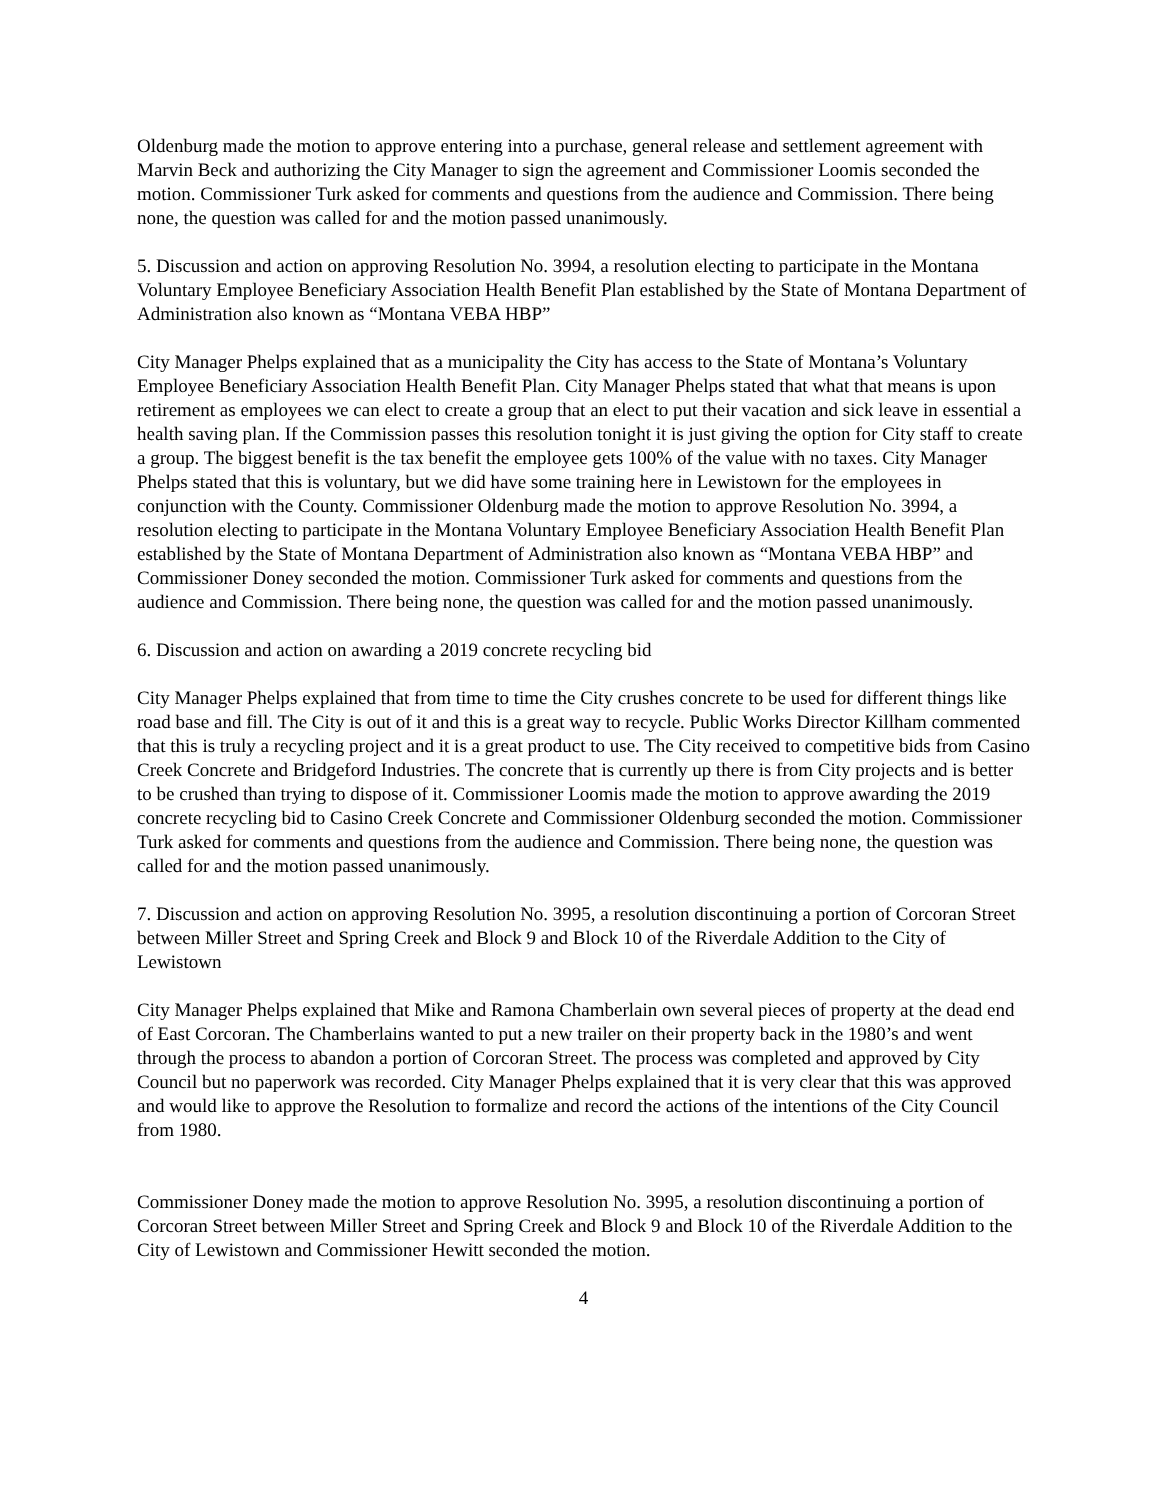Oldenburg made the motion to approve entering into a purchase, general release and settlement agreement with Marvin Beck and authorizing the City Manager to sign the agreement and Commissioner Loomis seconded the motion. Commissioner Turk asked for comments and questions from the audience and Commission. There being none, the question was called for and the motion passed unanimously.
5. Discussion and action on approving Resolution No. 3994, a resolution electing to participate in the Montana Voluntary Employee Beneficiary Association Health Benefit Plan established by the State of Montana Department of Administration also known as “Montana VEBA HBP”
City Manager Phelps explained that as a municipality the City has access to the State of Montana’s Voluntary Employee Beneficiary Association Health Benefit Plan. City Manager Phelps stated that what that means is upon retirement as employees we can elect to create a group that an elect to put their vacation and sick leave in essential a health saving plan. If the Commission passes this resolution tonight it is just giving the option for City staff to create a group. The biggest benefit is the tax benefit the employee gets 100% of the value with no taxes. City Manager Phelps stated that this is voluntary, but we did have some training here in Lewistown for the employees in conjunction with the County. Commissioner Oldenburg made the motion to approve Resolution No. 3994, a resolution electing to participate in the Montana Voluntary Employee Beneficiary Association Health Benefit Plan established by the State of Montana Department of Administration also known as “Montana VEBA HBP” and Commissioner Doney seconded the motion. Commissioner Turk asked for comments and questions from the audience and Commission. There being none, the question was called for and the motion passed unanimously.
6. Discussion and action on awarding a 2019 concrete recycling bid
City Manager Phelps explained that from time to time the City crushes concrete to be used for different things like road base and fill. The City is out of it and this is a great way to recycle. Public Works Director Killham commented that this is truly a recycling project and it is a great product to use. The City received to competitive bids from Casino Creek Concrete and Bridgeford Industries. The concrete that is currently up there is from City projects and is better to be crushed than trying to dispose of it. Commissioner Loomis made the motion to approve awarding the 2019 concrete recycling bid to Casino Creek Concrete and Commissioner Oldenburg seconded the motion. Commissioner Turk asked for comments and questions from the audience and Commission. There being none, the question was called for and the motion passed unanimously.
7. Discussion and action on approving Resolution No. 3995, a resolution discontinuing a portion of Corcoran Street between Miller Street and Spring Creek and Block 9 and Block 10 of the Riverdale Addition to the City of Lewistown
City Manager Phelps explained that Mike and Ramona Chamberlain own several pieces of property at the dead end of East Corcoran. The Chamberlains wanted to put a new trailer on their property back in the 1980’s and went through the process to abandon a portion of Corcoran Street. The process was completed and approved by City Council but no paperwork was recorded. City Manager Phelps explained that it is very clear that this was approved and would like to approve the Resolution to formalize and record the actions of the intentions of the City Council from 1980.
Commissioner Doney made the motion to approve Resolution No. 3995, a resolution discontinuing a portion of Corcoran Street between Miller Street and Spring Creek and Block 9 and Block 10 of the Riverdale Addition to the City of Lewistown and Commissioner Hewitt seconded the motion.
4